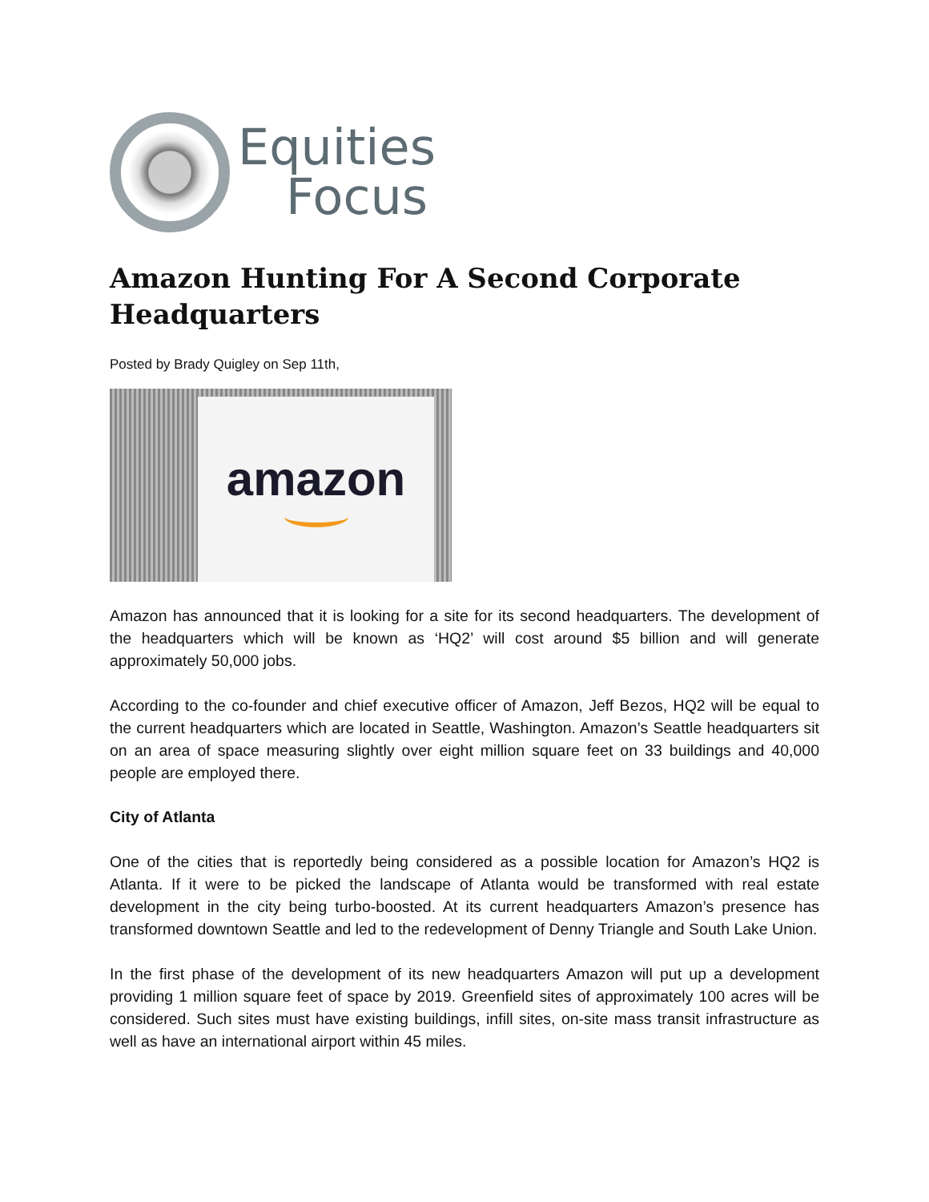Equities
Focus
Amazon Hunting For A Second Corporate Headquarters
Posted by Brady Quigley on Sep 11th,
amazon
Amazon has announced that it is looking for a site for its second headquarters. The development of the headquarters which will be known as ‘HQ2’ will cost around $5 billion and will generate approximately 50,000 jobs.
According to the co-founder and chief executive officer of Amazon, Jeff Bezos, HQ2 will be equal to the current headquarters which are located in Seattle, Washington. Amazon’s Seattle headquarters sit on an area of space measuring slightly over eight million square feet on 33 buildings and 40,000 people are employed there.
City of Atlanta
One of the cities that is reportedly being considered as a possible location for Amazon’s HQ2 is Atlanta. If it were to be picked the landscape of Atlanta would be transformed with real estate development in the city being turbo-boosted. At its current headquarters Amazon’s presence has transformed downtown Seattle and led to the redevelopment of Denny Triangle and South Lake Union.
In the first phase of the development of its new headquarters Amazon will put up a development providing 1 million square feet of space by 2019. Greenfield sites of approximately 100 acres will be considered. Such sites must have existing buildings, infill sites, on-site mass transit infrastructure as well as have an international airport within 45 miles.